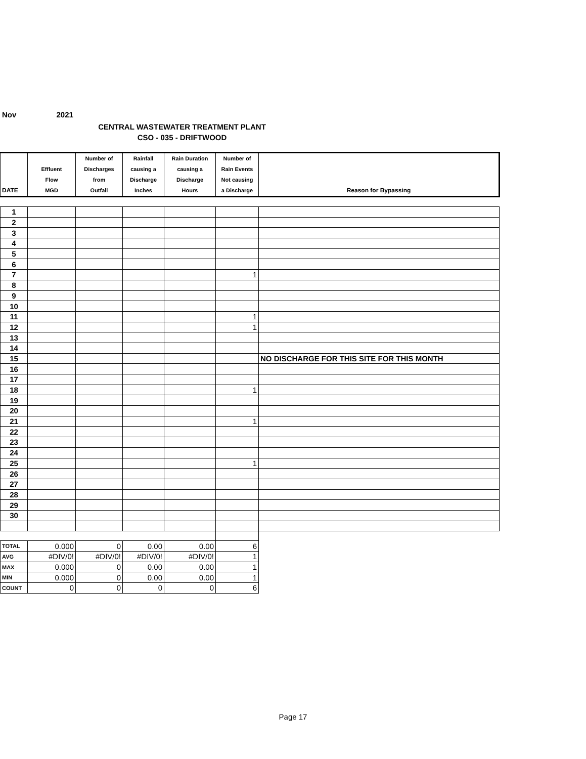Nov 2021
CENTRAL WASTEWATER TREATMENT PLANT
CSO - 035 - DRIFTWOOD
| DATE | Effluent Flow MGD | Number of Discharges from Outfall | Rainfall causing a Discharge Inches | Rain Duration causing a Discharge Hours | Number of Rain Events Not causing a Discharge | Reason for Bypassing |
| --- | --- | --- | --- | --- | --- | --- |
| 1 | | | | | | |
| 2 | | | | | | |
| 3 | | | | | | |
| 4 | | | | | | |
| 5 | | | | | | |
| 6 | | | | | | |
| 7 | | | | | 1 | |
| 8 | | | | | | |
| 9 | | | | | | |
| 10 | | | | | | |
| 11 | | | | | 1 | |
| 12 | | | | | 1 | |
| 13 | | | | | | |
| 14 | | | | | | |
| 15 | | | | | | NO DISCHARGE FOR THIS SITE FOR THIS MONTH |
| 16 | | | | | | |
| 17 | | | | | | |
| 18 | | | | | 1 | |
| 19 | | | | | | |
| 20 | | | | | | |
| 21 | | | | | 1 | |
| 22 | | | | | | |
| 23 | | | | | | |
| 24 | | | | | | |
| 25 | | | | | 1 | |
| 26 | | | | | | |
| 27 | | | | | | |
| 28 | | | | | | |
| 29 | | | | | | |
| 30 | | | | | | |
| TOTAL | 0.000 | 0 | 0.00 | 0.00 | 6 | |
| AVG | #DIV/0! | #DIV/0! | #DIV/0! | #DIV/0! | 1 | |
| MAX | 0.000 | 0 | 0.00 | 0.00 | 1 | |
| MIN | 0.000 | 0 | 0.00 | 0.00 | 1 | |
| COUNT | 0 | 0 | 0 | 0 | 6 | |
Page 17